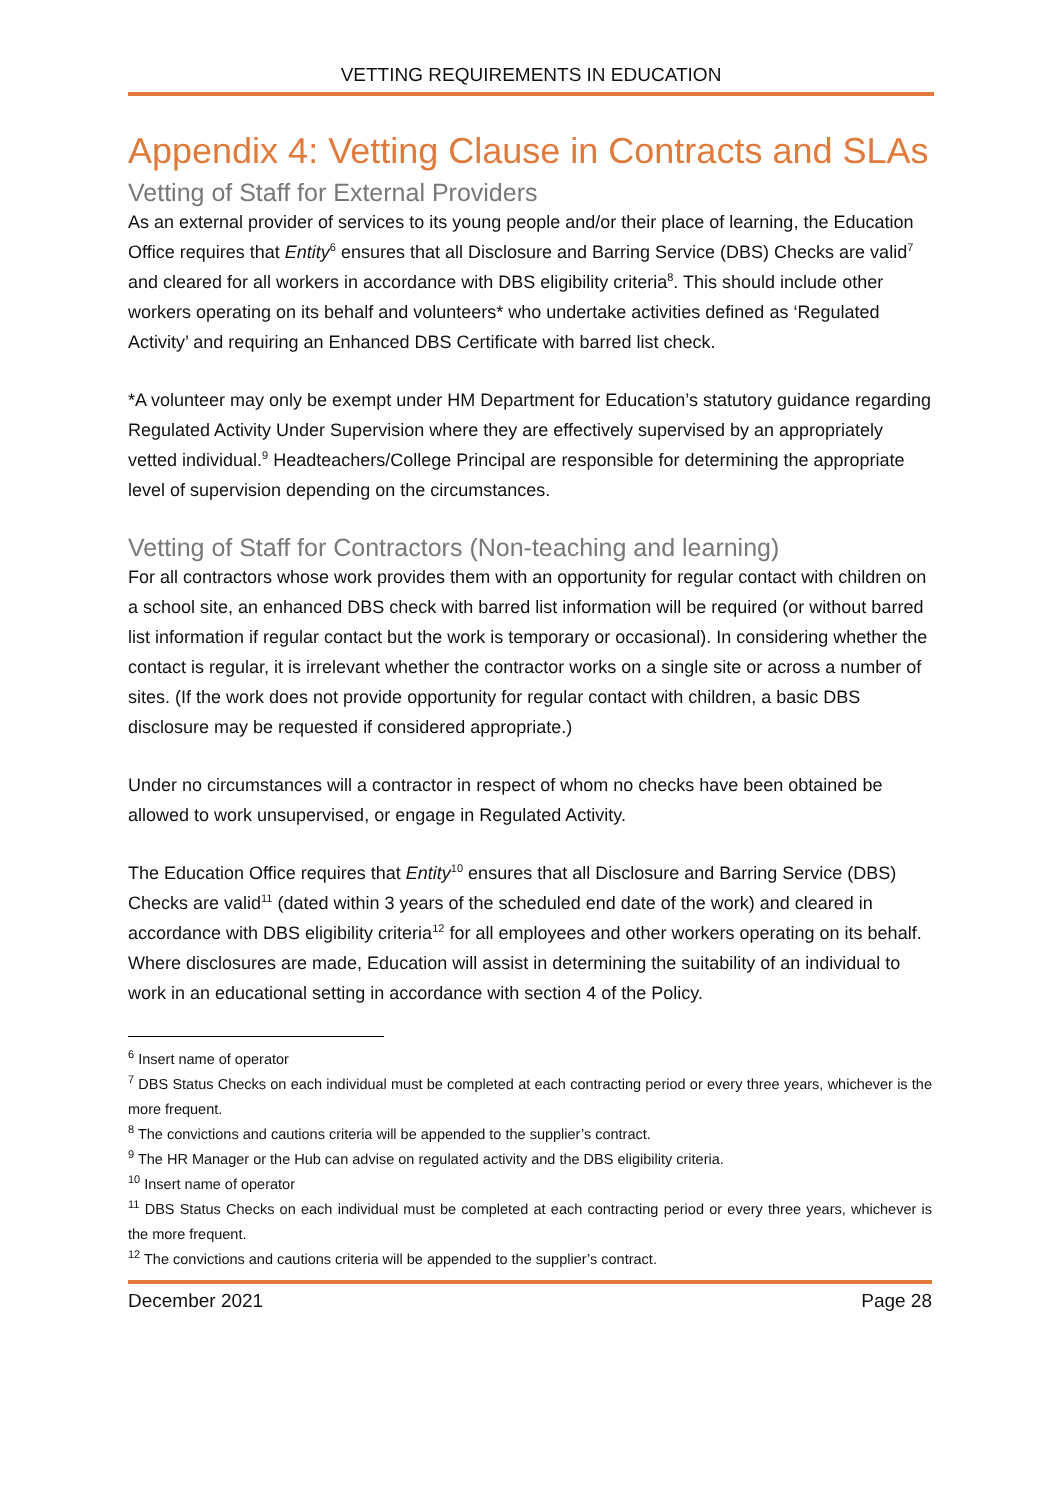VETTING REQUIREMENTS IN EDUCATION
Appendix 4: Vetting Clause in Contracts and SLAs
Vetting of Staff for External Providers
As an external provider of services to its young people and/or their place of learning, the Education Office requires that Entity<sup>6</sup> ensures that all Disclosure and Barring Service (DBS) Checks are valid<sup>7</sup> and cleared for all workers in accordance with DBS eligibility criteria<sup>8</sup>. This should include other workers operating on its behalf and volunteers* who undertake activities defined as ‘Regulated Activity’ and requiring an Enhanced DBS Certificate with barred list check.
*A volunteer may only be exempt under HM Department for Education’s statutory guidance regarding Regulated Activity Under Supervision where they are effectively supervised by an appropriately vetted individual.<sup>9</sup> Headteachers/College Principal are responsible for determining the appropriate level of supervision depending on the circumstances.
Vetting of Staff for Contractors (Non-teaching and learning)
For all contractors whose work provides them with an opportunity for regular contact with children on a school site, an enhanced DBS check with barred list information will be required (or without barred list information if regular contact but the work is temporary or occasional). In considering whether the contact is regular, it is irrelevant whether the contractor works on a single site or across a number of sites. (If the work does not provide opportunity for regular contact with children, a basic DBS disclosure may be requested if considered appropriate.)
Under no circumstances will a contractor in respect of whom no checks have been obtained be allowed to work unsupervised, or engage in Regulated Activity.
The Education Office requires that Entity<sup>10</sup> ensures that all Disclosure and Barring Service (DBS) Checks are valid<sup>11</sup> (dated within 3 years of the scheduled end date of the work) and cleared in accordance with DBS eligibility criteria<sup>12</sup> for all employees and other workers operating on its behalf. Where disclosures are made, Education will assist in determining the suitability of an individual to work in an educational setting in accordance with section 4 of the Policy.
<sup>6</sup> Insert name of operator
<sup>7</sup> DBS Status Checks on each individual must be completed at each contracting period or every three years, whichever is the more frequent.
<sup>8</sup> The convictions and cautions criteria will be appended to the supplier’s contract.
<sup>9</sup> The HR Manager or the Hub can advise on regulated activity and the DBS eligibility criteria.
<sup>10</sup> Insert name of operator
<sup>11</sup> DBS Status Checks on each individual must be completed at each contracting period or every three years, whichever is the more frequent.
<sup>12</sup> The convictions and cautions criteria will be appended to the supplier’s contract.
December 2021 Page 28